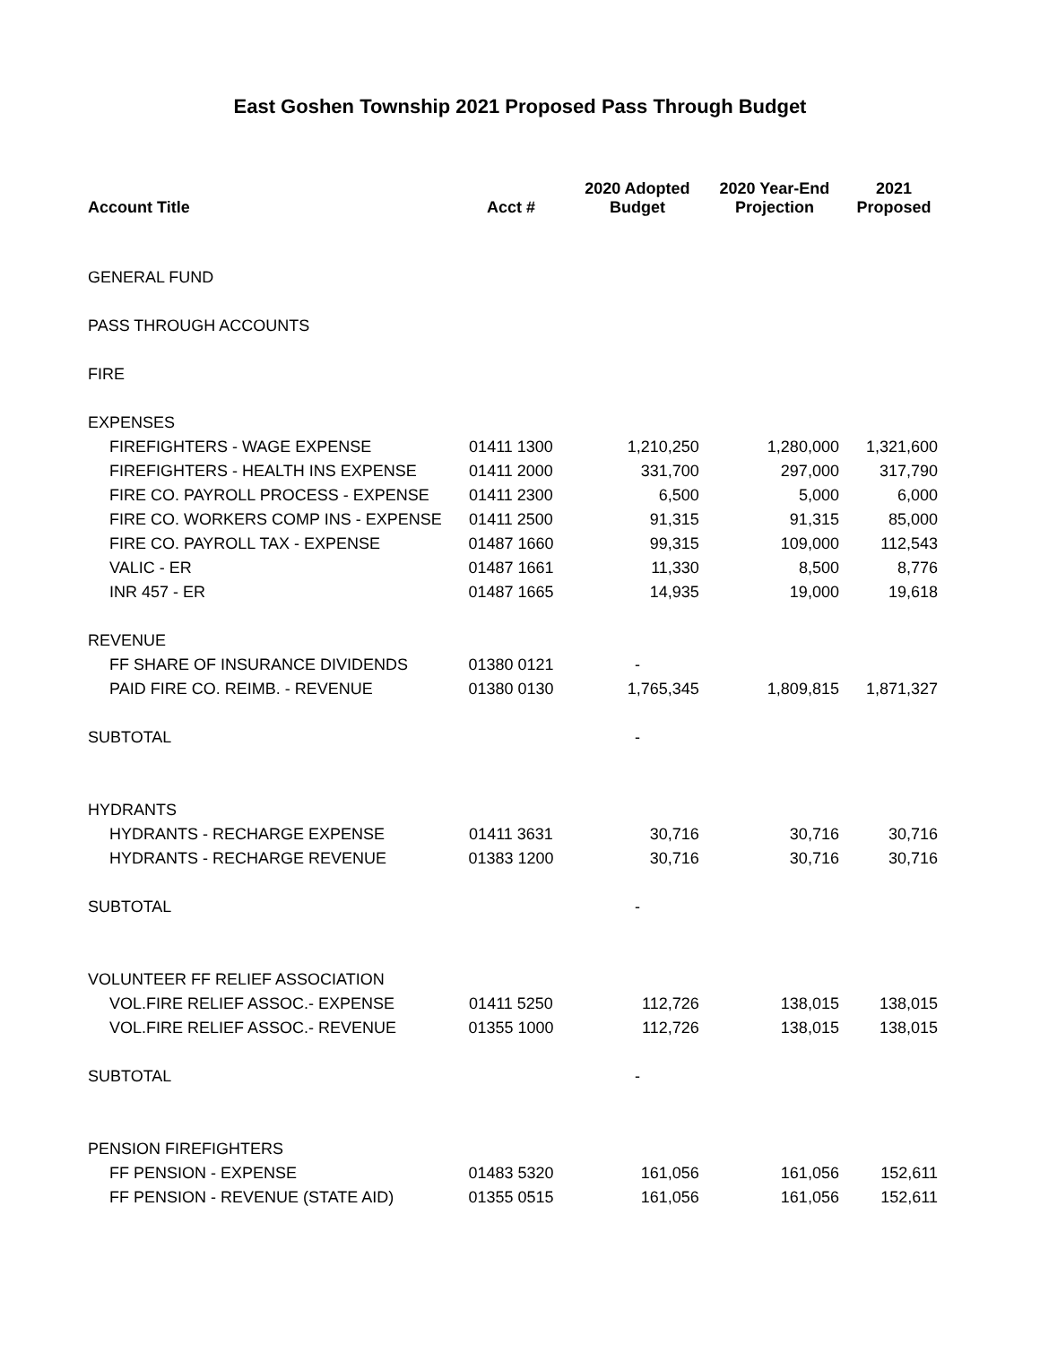East Goshen Township 2021 Proposed Pass Through Budget
| Account Title | Acct # | 2020 Adopted Budget | 2020 Year-End Projection | 2021 Proposed |
| --- | --- | --- | --- | --- |
| GENERAL FUND | | | | |
| PASS THROUGH ACCOUNTS | | | | |
| FIRE | | | | |
| EXPENSES | | | | |
| FIREFIGHTERS - WAGE EXPENSE | 01411 1300 | 1,210,250 | 1,280,000 | 1,321,600 |
| FIREFIGHTERS - HEALTH INS EXPENSE | 01411 2000 | 331,700 | 297,000 | 317,790 |
| FIRE CO. PAYROLL PROCESS - EXPENSE | 01411 2300 | 6,500 | 5,000 | 6,000 |
| FIRE CO. WORKERS COMP INS - EXPENSE | 01411 2500 | 91,315 | 91,315 | 85,000 |
| FIRE CO. PAYROLL TAX - EXPENSE | 01487 1660 | 99,315 | 109,000 | 112,543 |
| VALIC - ER | 01487 1661 | 11,330 | 8,500 | 8,776 |
| INR 457 - ER | 01487 1665 | 14,935 | 19,000 | 19,618 |
| REVENUE | | | | |
| FF SHARE OF INSURANCE DIVIDENDS | 01380 0121 | - | | |
| PAID FIRE CO. REIMB. - REVENUE | 01380 0130 | 1,765,345 | 1,809,815 | 1,871,327 |
| SUBTOTAL | | - | | |
| HYDRANTS | | | | |
| HYDRANTS - RECHARGE EXPENSE | 01411 3631 | 30,716 | 30,716 | 30,716 |
| HYDRANTS - RECHARGE REVENUE | 01383 1200 | 30,716 | 30,716 | 30,716 |
| SUBTOTAL | | - | | |
| VOLUNTEER FF RELIEF ASSOCIATION | | | | |
| VOL.FIRE RELIEF ASSOC.- EXPENSE | 01411 5250 | 112,726 | 138,015 | 138,015 |
| VOL.FIRE RELIEF ASSOC.- REVENUE | 01355 1000 | 112,726 | 138,015 | 138,015 |
| SUBTOTAL | | - | | |
| PENSION FIREFIGHTERS | | | | |
| FF PENSION - EXPENSE | 01483 5320 | 161,056 | 161,056 | 152,611 |
| FF PENSION - REVENUE (STATE AID) | 01355 0515 | 161,056 | 161,056 | 152,611 |